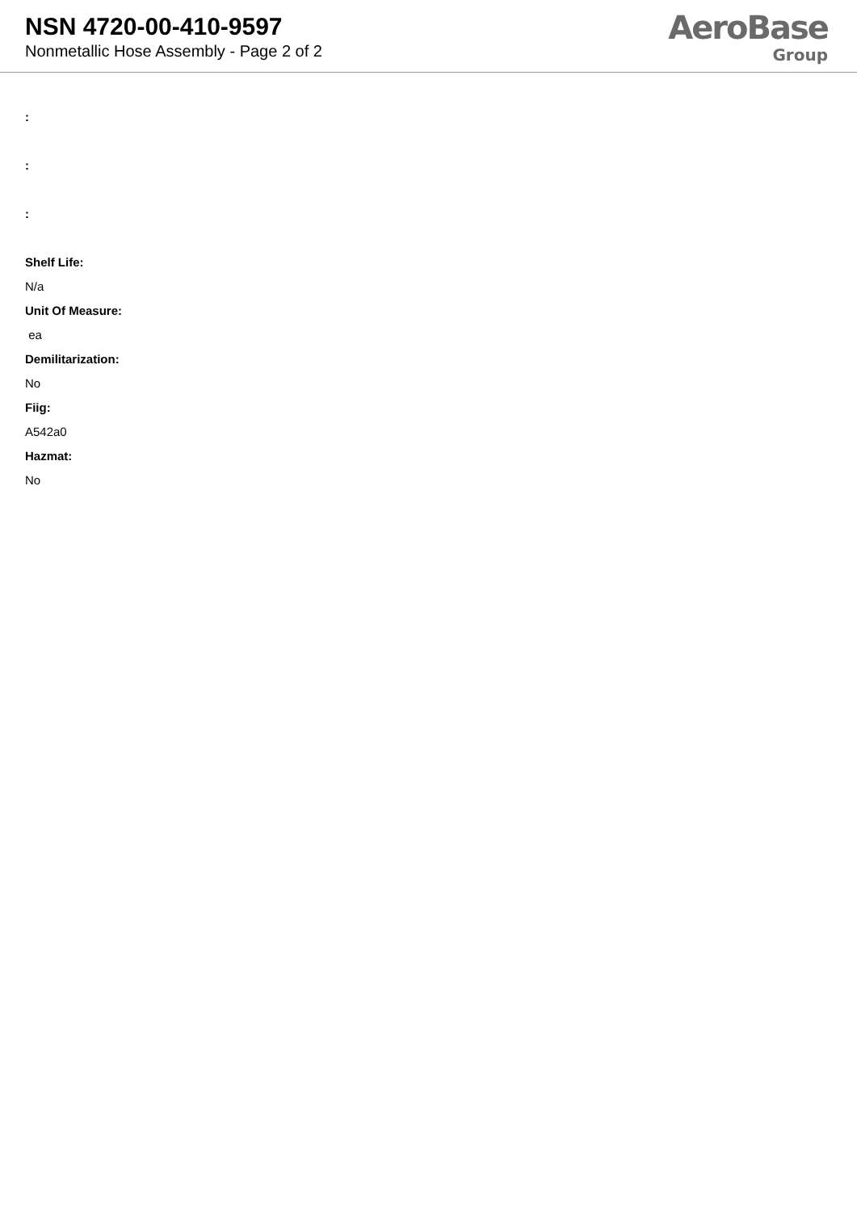NSN 4720-00-410-9597
Nonmetallic Hose Assembly - Page 2 of 2
AeroBase
Group
:
:
:
Shelf Life:
N/a
Unit Of Measure:
ea
Demilitarization:
No
Fiig:
A542a0
Hazmat:
No